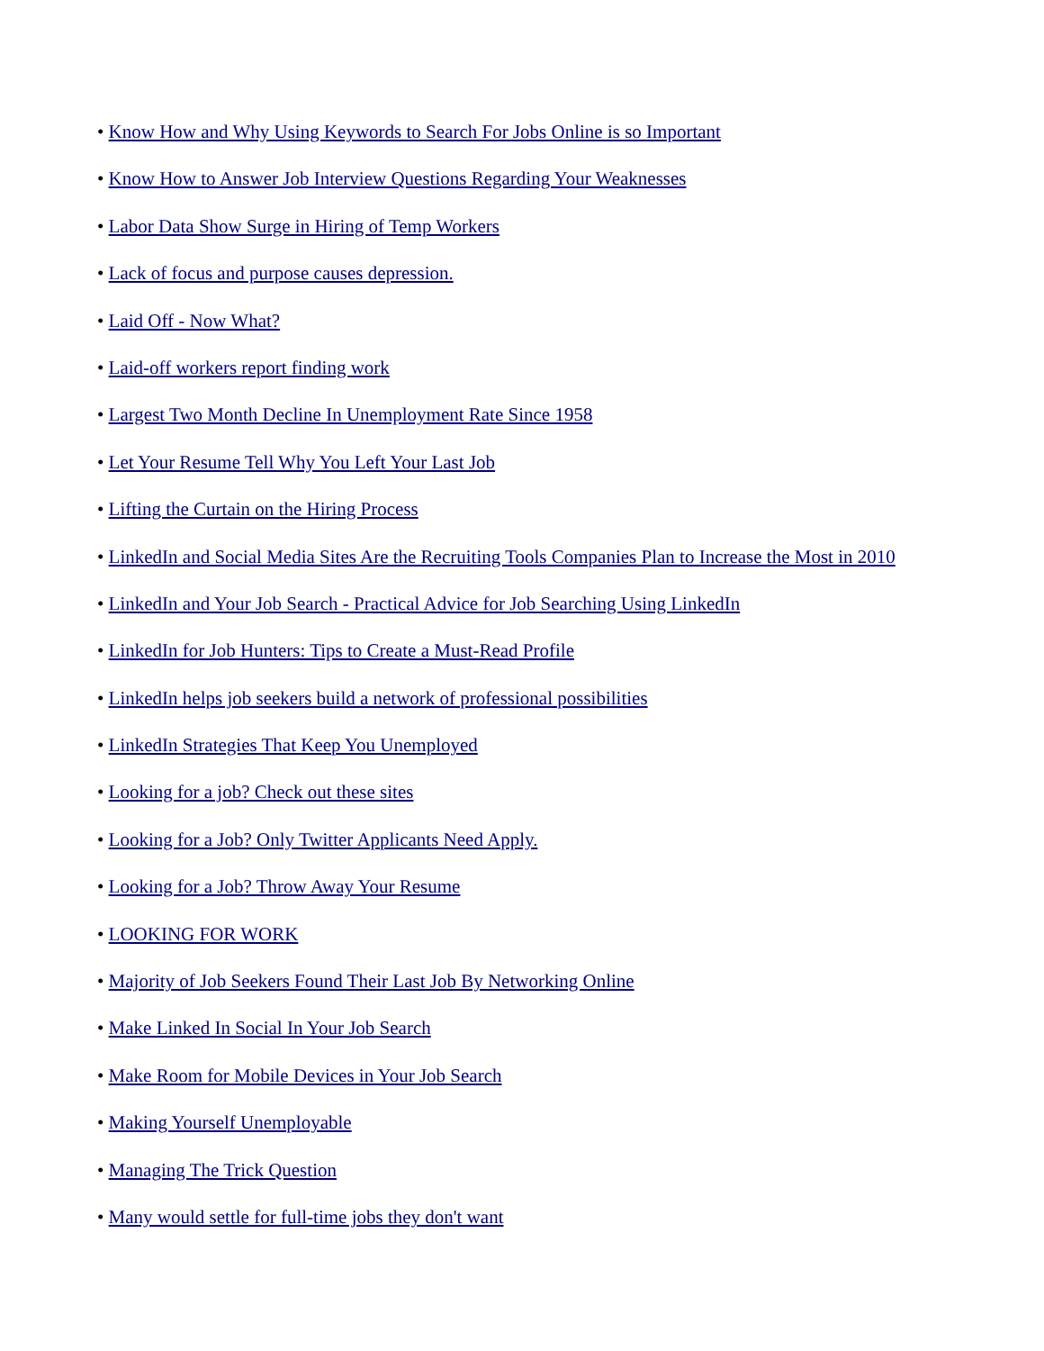• Know How and Why Using Keywords to Search For Jobs Online is so Important
• Know How to Answer Job Interview Questions Regarding Your Weaknesses
• Labor Data Show Surge in Hiring of Temp Workers
• Lack of focus and purpose causes depression.
• Laid Off - Now What?
• Laid-off workers report finding work
• Largest Two Month Decline In Unemployment Rate Since 1958
• Let Your Resume Tell Why You Left Your Last Job
• Lifting the Curtain on the Hiring Process
• LinkedIn and Social Media Sites Are the Recruiting Tools Companies Plan to Increase the Most in 2010
• LinkedIn and Your Job Search - Practical Advice for Job Searching Using LinkedIn
• LinkedIn for Job Hunters: Tips to Create a Must-Read Profile
• LinkedIn helps job seekers build a network of professional possibilities
• LinkedIn Strategies That Keep You Unemployed
• Looking for a job? Check out these sites
• Looking for a Job? Only Twitter Applicants Need Apply.
• Looking for a Job? Throw Away Your Resume
• LOOKING FOR WORK
• Majority of Job Seekers Found Their Last Job By Networking Online
• Make Linked In Social In Your Job Search
• Make Room for Mobile Devices in Your Job Search
• Making Yourself Unemployable
• Managing The Trick Question
• Many would settle for full-time jobs they don't want